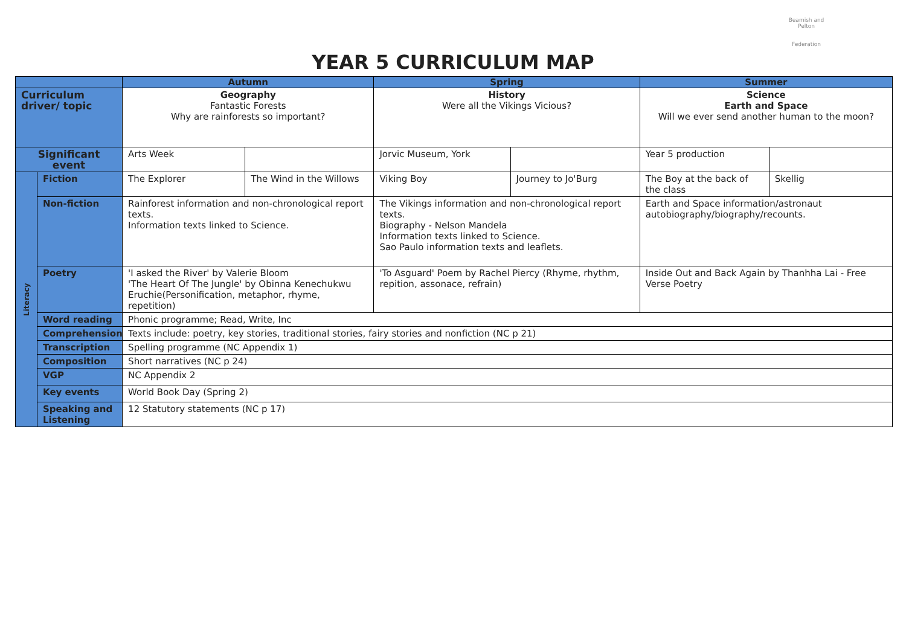Beamish and Pelton
Federation
YEAR 5 CURRICULUM MAP
| | | Autumn | | Spring | | Summer | |
| --- | --- | --- | --- | --- | --- | --- | --- |
| Curriculum driver/ topic | | Geography Fantastic Forests Why are rainforests so important? | | History Were all the Vikings Vicious? | | Science Earth and Space Will we ever send another human to the moon? | |
| Significant event | | Arts Week | | Jorvic Museum, York | | Year 5 production | |
| Literacy | Fiction | The Explorer | The Wind in the Willows | Viking Boy | Journey to Jo'Burg | The Boy at the back of the class | Skellig |
| | Non-fiction | Rainforest information and non-chronological report texts. Information texts linked to Science. | | The Vikings information and non-chronological report texts. Biography - Nelson Mandela Information texts linked to Science. Sao Paulo information texts and leaflets. | | Earth and Space information/astronaut autobiography/biography/recounts. | |
| | Poetry | 'I asked the River' by Valerie Bloom 'The Heart Of The Jungle' by Obinna Kenechukwu Eruchie(Personification, metaphor, rhyme, repetition) | | 'To Asguard' Poem by Rachel Piercy (Rhyme, rhythm, repition, assonace, refrain) | | Inside Out and Back Again by Thanhha Lai - Free Verse Poetry | |
| | Word reading | Phonic programme; Read, Write, Inc | | | | | |
| | Comprehension | Texts include: poetry, key stories, traditional stories, fairy stories and nonfiction (NC p 21) | | | | | |
| | Transcription | Spelling programme (NC Appendix 1) | | | | | |
| | Composition | Short narratives (NC p 24) | | | | | |
| | VGP | NC Appendix 2 | | | | | |
| | Key events | World Book Day (Spring 2) | | | | | |
| | Speaking and Listening | 12 Statutory statements (NC p 17) | | | | | |